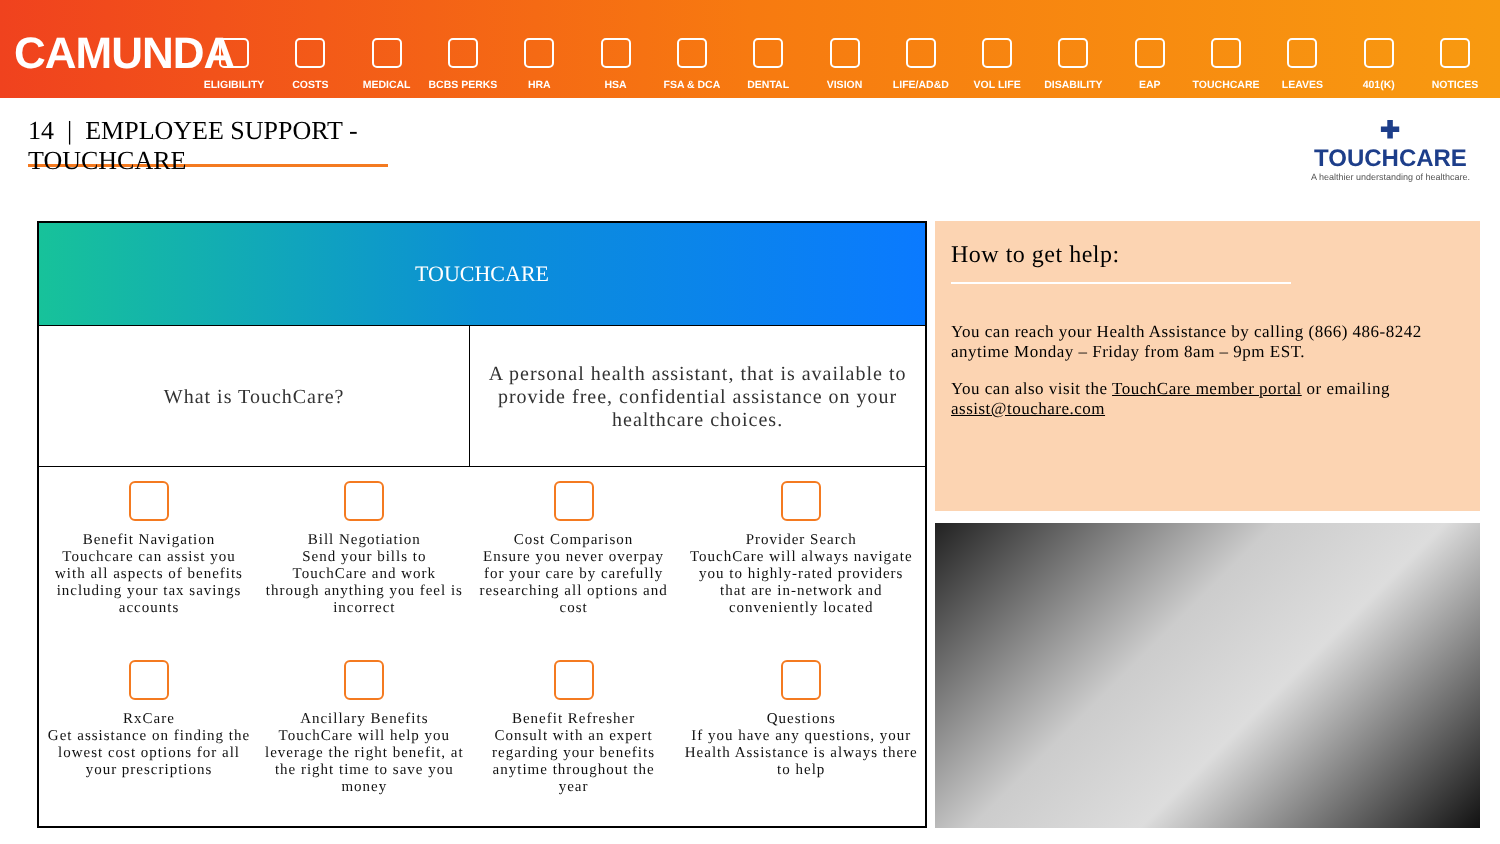CAMUNDA
ELIGIBILITY COSTS MEDICAL BCBS PERKS HRA HSA FSA & DCA DENTAL VISION LIFE/AD&D VOL LIFE DISABILITY EAP TOUCHCARE LEAVES 401(K) NOTICES
14 | EMPLOYEE SUPPORT - TOUCHCARE
✚
TOUCHCARE
A healthier understanding of healthcare.
| TOUCHCARE | | | |
| --- | --- | --- | --- |
| What is TouchCare? | | A personal health assistant, that is available to provide free, confidential assistance on your healthcare choices. | |
| Benefit Navigation Touchcare can assist you with all aspects of benefits including your tax savings accounts | Bill Negotiation Send your bills to TouchCare and work through anything you feel is incorrect | Cost Comparison Ensure you never overpay for your care by carefully researching all options and cost | Provider Search TouchCare will always navigate you to highly-rated providers that are in-network and conveniently located |
| RxCare Get assistance on finding the lowest cost options for all your prescriptions | Ancillary Benefits TouchCare will help you leverage the right benefit, at the right time to save you money | Benefit Refresher Consult with an expert regarding your benefits anytime throughout the year | Questions If you have any questions, your Health Assistance is always there to help |
How to get help:
You can reach your Health Assistance by calling (866) 486-8242 anytime Monday – Friday from 8am – 9pm EST.
You can also visit the TouchCare member portal or emailing assist@touchare.com